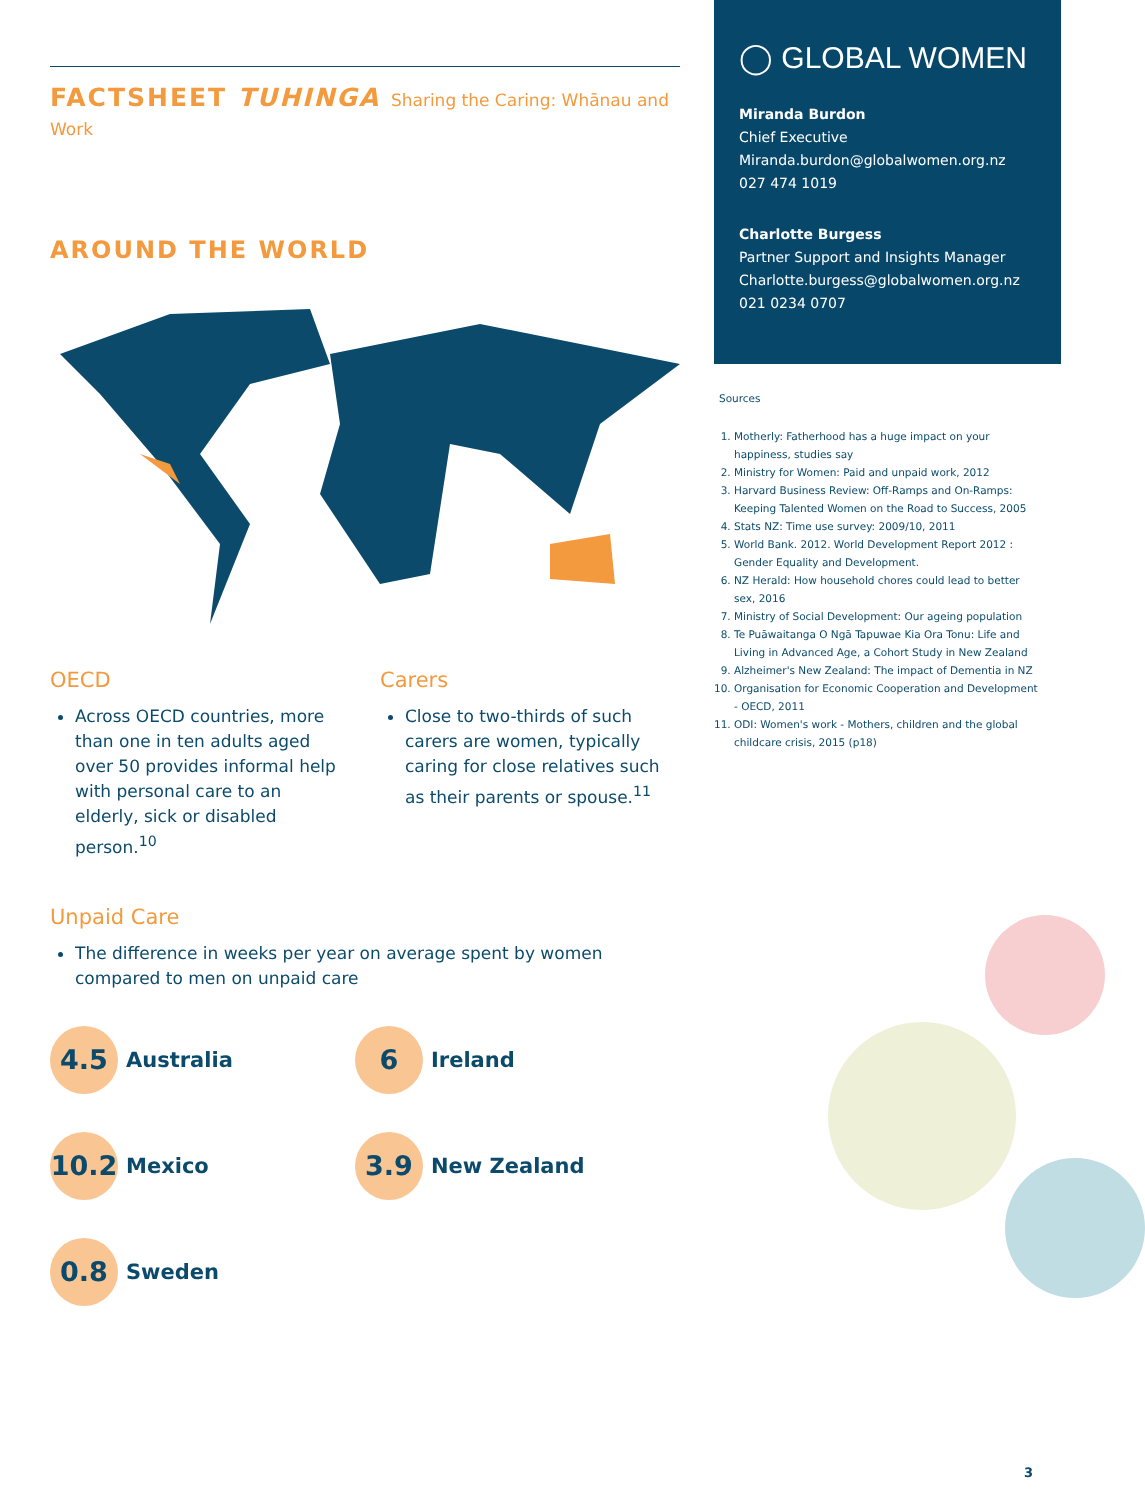FACTSHEET TUHINGA Sharing the Caring: Whānau and Work
AROUND THE WORLD
OECD
Across OECD countries, more than one in ten adults aged over 50 provides informal help with personal care to an elderly, sick or disabled person.<sup>10</sup>
Carers
Close to two-thirds of such carers are women, typically caring for close relatives such as their parents or spouse.<sup>11</sup>
Unpaid Care
The difference in weeks per year on average spent by women compared to men on unpaid care
4.5
Australia
6
Ireland
10.2
Mexico
3.9
New Zealand
0.8
Sweden
◯ GLOBAL WOMEN
Miranda Burdon
Chief Executive
Miranda.burdon@globalwomen.org.nz
027 474 1019
Charlotte Burgess
Partner Support and Insights Manager
Charlotte.burgess@globalwomen.org.nz
021 0234 0707
Sources
1. Motherly: Fatherhood has a huge impact on your happiness, studies say
2. Ministry for Women: Paid and unpaid work, 2012
3. Harvard Business Review: Off-Ramps and On-Ramps: Keeping Talented Women on the Road to Success, 2005
4. Stats NZ: Time use survey: 2009/10, 2011
5. World Bank. 2012. World Development Report 2012 : Gender Equality and Development.
6. NZ Herald: How household chores could lead to better sex, 2016
7. Ministry of Social Development: Our ageing population
8. Te Puāwaitanga O Ngā Tapuwae Kia Ora Tonu: Life and Living in Advanced Age, a Cohort Study in New Zealand
9. Alzheimer's New Zealand: The impact of Dementia in NZ
10. Organisation for Economic Cooperation and Development - OECD, 2011
11. ODI: Women's work - Mothers, children and the global childcare crisis, 2015 (p18)
3